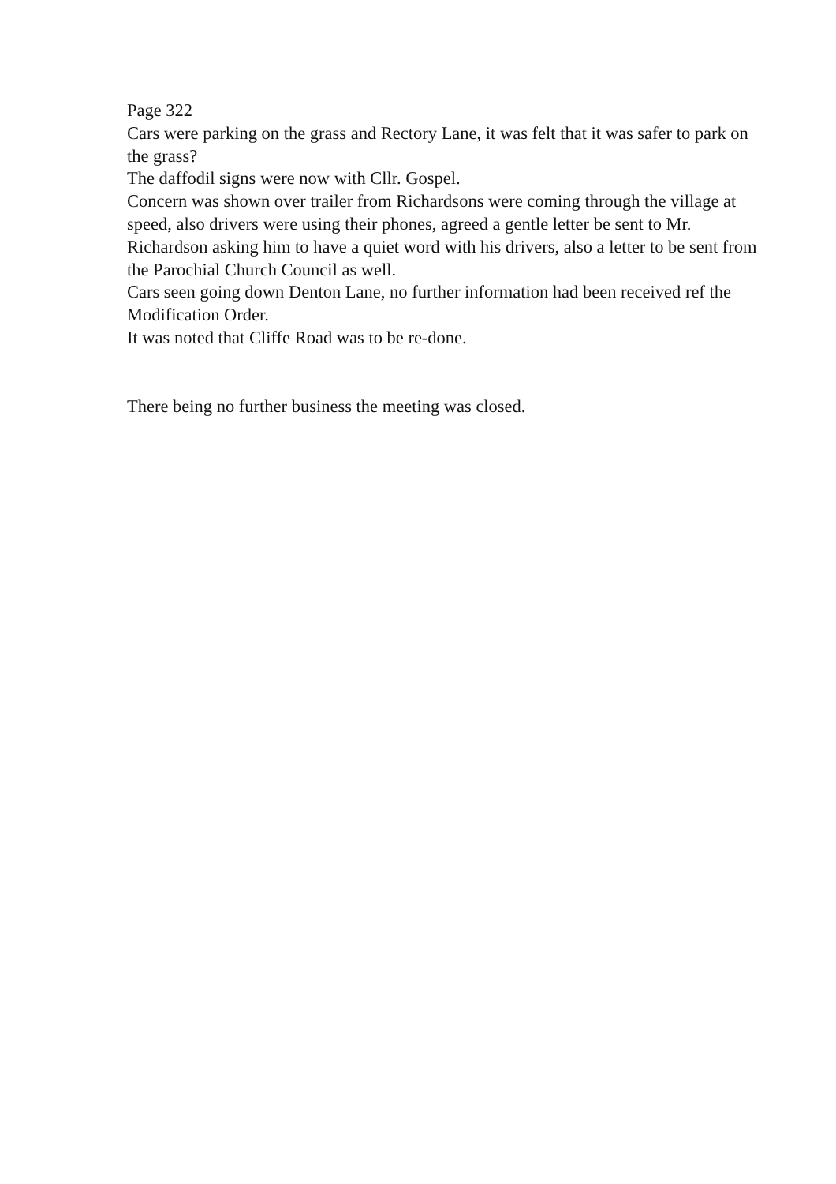Page 322
Cars were parking on the grass and Rectory Lane, it was felt that it was safer to park on the grass?
The daffodil signs were now with Cllr. Gospel.
Concern was shown over trailer from Richardsons were coming through the village at speed, also drivers were using their phones, agreed a gentle letter be sent to Mr. Richardson asking him to have a quiet word with his drivers, also a letter to be sent from the Parochial Church Council as well.
Cars seen going down Denton Lane, no further information had been received ref the Modification Order.
It was noted that Cliffe Road was to be re-done.
There being no further business the meeting was closed.